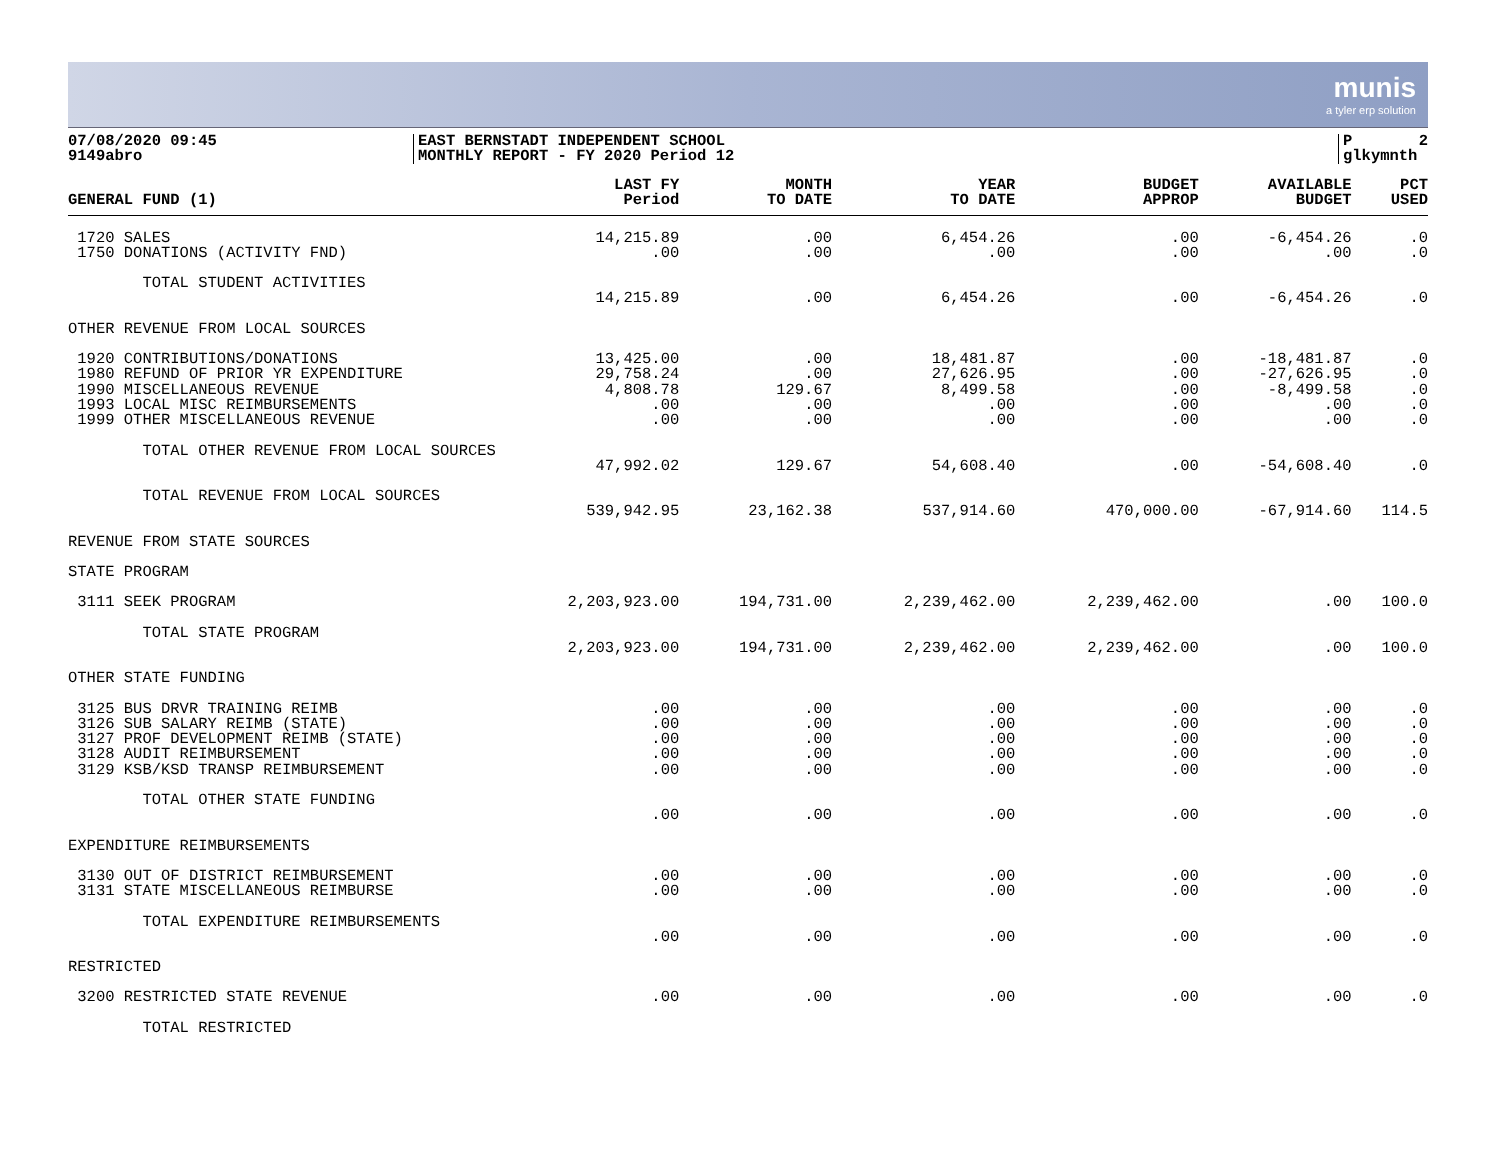munis
a tyler erp solution
07/08/2020 09:45
9149abro
EAST BERNSTADT INDEPENDENT SCHOOL
MONTHLY REPORT - FY 2020 Period 12
P 2 glkymnth
| GENERAL FUND (1) | LAST FY Period | MONTH TO DATE | YEAR TO DATE | BUDGET APPROP | AVAILABLE BUDGET | PCT USED |
| --- | --- | --- | --- | --- | --- | --- |
| 1720 SALES | 14,215.89 | .00 | 6,454.26 | .00 | -6,454.26 | .0 |
| 1750 DONATIONS (ACTIVITY FND) | .00 | .00 | .00 | .00 | .00 | .0 |
| TOTAL STUDENT ACTIVITIES | | | | | | |
| | 14,215.89 | .00 | 6,454.26 | .00 | -6,454.26 | .0 |
| OTHER REVENUE FROM LOCAL SOURCES | | | | | | |
| 1920 CONTRIBUTIONS/DONATIONS | 13,425.00 | .00 | 18,481.87 | .00 | -18,481.87 | .0 |
| 1980 REFUND OF PRIOR YR EXPENDITURE | 29,758.24 | .00 | 27,626.95 | .00 | -27,626.95 | .0 |
| 1990 MISCELLANEOUS REVENUE | 4,808.78 | 129.67 | 8,499.58 | .00 | -8,499.58 | .0 |
| 1993 LOCAL MISC REIMBURSEMENTS | .00 | .00 | .00 | .00 | .00 | .0 |
| 1999 OTHER MISCELLANEOUS REVENUE | .00 | .00 | .00 | .00 | .00 | .0 |
| TOTAL OTHER REVENUE FROM LOCAL SOURCES | | | | | | |
| | 47,992.02 | 129.67 | 54,608.40 | .00 | -54,608.40 | .0 |
| TOTAL REVENUE FROM LOCAL SOURCES | | | | | | |
| | 539,942.95 | 23,162.38 | 537,914.60 | 470,000.00 | -67,914.60 | 114.5 |
| REVENUE FROM STATE SOURCES | | | | | | |
| STATE PROGRAM | | | | | | |
| 3111 SEEK PROGRAM | 2,203,923.00 | 194,731.00 | 2,239,462.00 | 2,239,462.00 | .00 | 100.0 |
| TOTAL STATE PROGRAM | | | | | | |
| | 2,203,923.00 | 194,731.00 | 2,239,462.00 | 2,239,462.00 | .00 | 100.0 |
| OTHER STATE FUNDING | | | | | | |
| 3125 BUS DRVR TRAINING REIMB | .00 | .00 | .00 | .00 | .00 | .0 |
| 3126 SUB SALARY REIMB (STATE) | .00 | .00 | .00 | .00 | .00 | .0 |
| 3127 PROF DEVELOPMENT REIMB (STATE) | .00 | .00 | .00 | .00 | .00 | .0 |
| 3128 AUDIT REIMBURSEMENT | .00 | .00 | .00 | .00 | .00 | .0 |
| 3129 KSB/KSD TRANSP REIMBURSEMENT | .00 | .00 | .00 | .00 | .00 | .0 |
| TOTAL OTHER STATE FUNDING | | | | | | |
| | .00 | .00 | .00 | .00 | .00 | .0 |
| EXPENDITURE REIMBURSEMENTS | | | | | | |
| 3130 OUT OF DISTRICT REIMBURSEMENT | .00 | .00 | .00 | .00 | .00 | .0 |
| 3131 STATE MISCELLANEOUS REIMBURSE | .00 | .00 | .00 | .00 | .00 | .0 |
| TOTAL EXPENDITURE REIMBURSEMENTS | | | | | | |
| | .00 | .00 | .00 | .00 | .00 | .0 |
| RESTRICTED | | | | | | |
| 3200 RESTRICTED STATE REVENUE | .00 | .00 | .00 | .00 | .00 | .0 |
| TOTAL RESTRICTED | | | | | | |